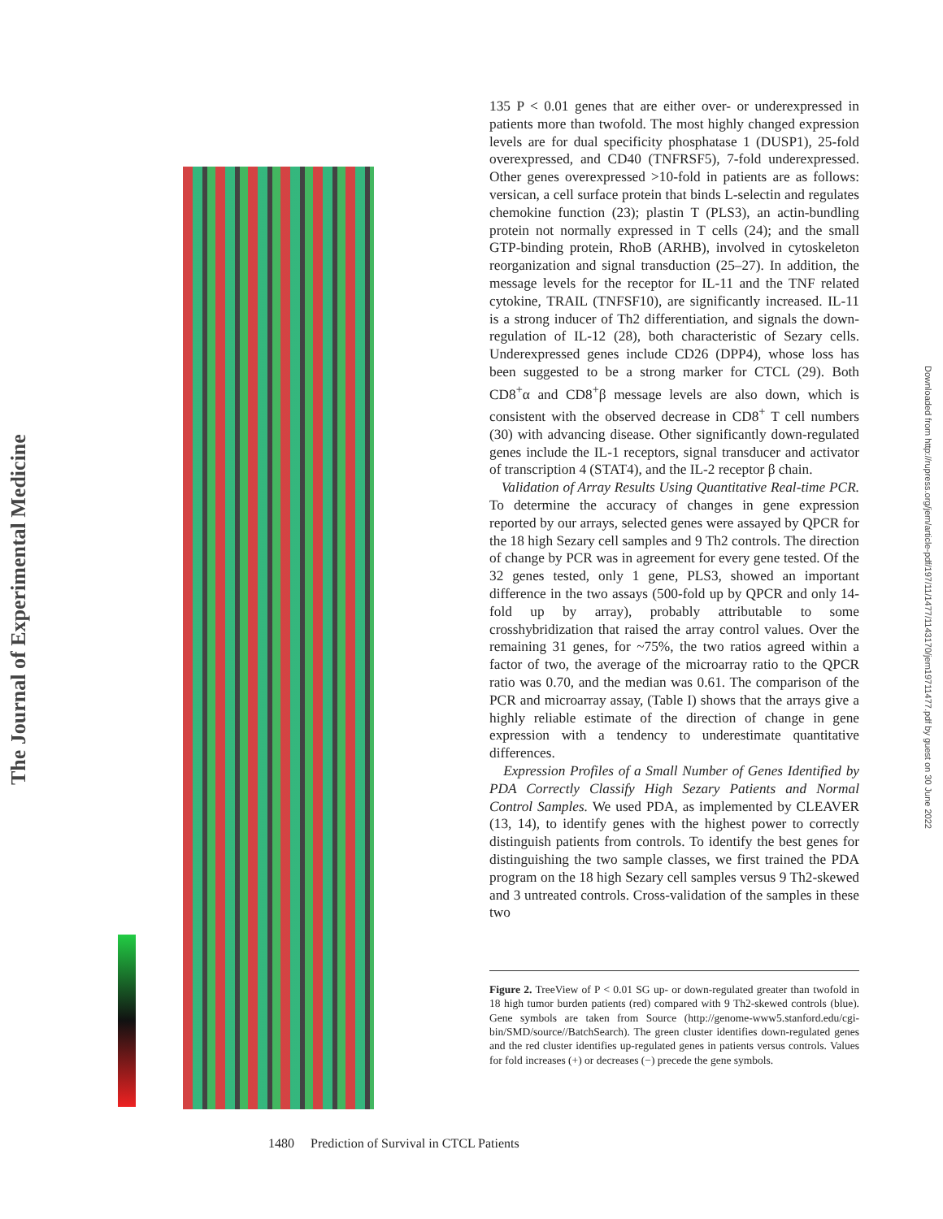The Journal of Experimental Medicine
135 P < 0.01 genes that are either over- or underexpressed in patients more than twofold. The most highly changed expression levels are for dual specificity phosphatase 1 (DUSP1), 25-fold overexpressed, and CD40 (TNFRSF5), 7-fold underexpressed. Other genes overexpressed >10-fold in patients are as follows: versican, a cell surface protein that binds L-selectin and regulates chemokine function (23); plastin T (PLS3), an actin-bundling protein not normally expressed in T cells (24); and the small GTP-binding protein, RhoB (ARHB), involved in cytoskeleton reorganization and signal transduction (25–27). In addition, the message levels for the receptor for IL-11 and the TNF related cytokine, TRAIL (TNFSF10), are significantly increased. IL-11 is a strong inducer of Th2 differentiation, and signals the down-regulation of IL-12 (28), both characteristic of Sezary cells. Underexpressed genes include CD26 (DPP4), whose loss has been suggested to be a strong marker for CTCL (29). Both CD8<sup>+</sup>α and CD8<sup>+</sup>β message levels are also down, which is consistent with the observed decrease in CD8<sup>+</sup> T cell numbers (30) with advancing disease. Other significantly down-regulated genes include the IL-1 receptors, signal transducer and activator of transcription 4 (STAT4), and the IL-2 receptor β chain.
Validation of Array Results Using Quantitative Real-time PCR. To determine the accuracy of changes in gene expression reported by our arrays, selected genes were assayed by QPCR for the 18 high Sezary cell samples and 9 Th2 controls. The direction of change by PCR was in agreement for every gene tested. Of the 32 genes tested, only 1 gene, PLS3, showed an important difference in the two assays (500-fold up by QPCR and only 14-fold up by array), probably attributable to some crosshybridization that raised the array control values. Over the remaining 31 genes, for ~75%, the two ratios agreed within a factor of two, the average of the microarray ratio to the QPCR ratio was 0.70, and the median was 0.61. The comparison of the PCR and microarray assay, (Table I) shows that the arrays give a highly reliable estimate of the direction of change in gene expression with a tendency to underestimate quantitative differences.
Expression Profiles of a Small Number of Genes Identified by PDA Correctly Classify High Sezary Patients and Normal Control Samples. We used PDA, as implemented by CLEAVER (13, 14), to identify genes with the highest power to correctly distinguish patients from controls. To identify the best genes for distinguishing the two sample classes, we first trained the PDA program on the 18 high Sezary cell samples versus 9 Th2-skewed and 3 untreated controls. Cross-validation of the samples in these two
Figure 2. TreeView of P < 0.01 SG up- or down-regulated greater than twofold in 18 high tumor burden patients (red) compared with 9 Th2-skewed controls (blue). Gene symbols are taken from Source (http://genome-www5.stanford.edu/cgi-bin/SMD/source//BatchSearch). The green cluster identifies down-regulated genes and the red cluster identifies up-regulated genes in patients versus controls. Values for fold increases (+) or decreases (−) precede the gene symbols.
Downloaded from http://rupress.org/jem/article-pdf/197/11/1477/1143170/jem19711477.pdf by guest on 30 June 2022
1480 Prediction of Survival in CTCL Patients